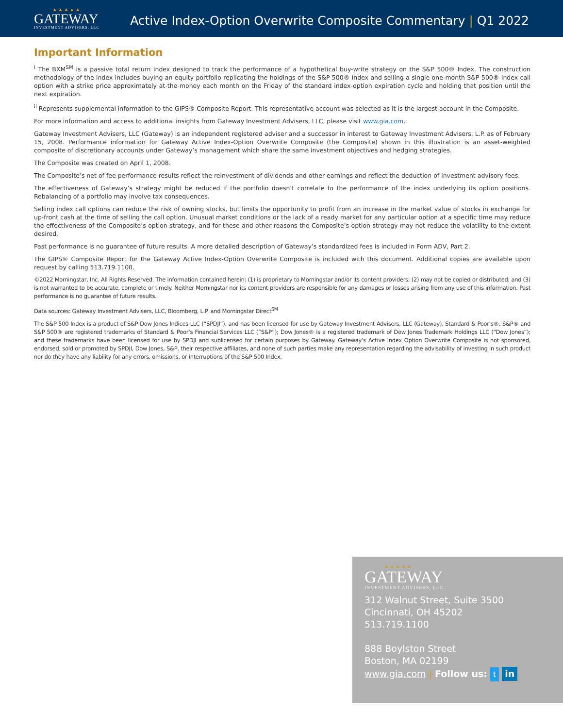▲▲▲▲▲
GATEWAY
INVESTMENT ADVISERS, LLC
Active Index-Option Overwrite Composite Commentary | Q1 2022
Important Information
<sup>i</sup> The BXM<sup>SM</sup> is a passive total return index designed to track the performance of a hypothetical buy-write strategy on the S&P 500® Index. The construction methodology of the index includes buying an equity portfolio replicating the holdings of the S&P 500® Index and selling a single one-month S&P 500® Index call option with a strike price approximately at-the-money each month on the Friday of the standard index-option expiration cycle and holding that position until the next expiration.
<sup>ii</sup> Represents supplemental information to the GIPS® Composite Report. This representative account was selected as it is the largest account in the Composite.
For more information and access to additional insights from Gateway Investment Advisers, LLC, please visit www.gia.com.
Gateway Investment Advisers, LLC (Gateway) is an independent registered adviser and a successor in interest to Gateway Investment Advisers, L.P. as of February 15, 2008. Performance information for Gateway Active Index-Option Overwrite Composite (the Composite) shown in this illustration is an asset-weighted composite of discretionary accounts under Gateway’s management which share the same investment objectives and hedging strategies.
The Composite was created on April 1, 2008.
The Composite’s net of fee performance results reflect the reinvestment of dividends and other earnings and reflect the deduction of investment advisory fees.
The effectiveness of Gateway’s strategy might be reduced if the portfolio doesn’t correlate to the performance of the index underlying its option positions. Rebalancing of a portfolio may involve tax consequences.
Selling index call options can reduce the risk of owning stocks, but limits the opportunity to profit from an increase in the market value of stocks in exchange for up-front cash at the time of selling the call option. Unusual market conditions or the lack of a ready market for any particular option at a specific time may reduce the effectiveness of the Composite’s option strategy, and for these and other reasons the Composite’s option strategy may not reduce the volatility to the extent desired.
Past performance is no guarantee of future results. A more detailed description of Gateway’s standardized fees is included in Form ADV, Part 2.
The GIPS® Composite Report for the Gateway Active Index-Option Overwrite Composite is included with this document. Additional copies are available upon request by calling 513.719.1100.
©2022 Morningstar, Inc. All Rights Reserved. The information contained herein: (1) is proprietary to Morningstar and/or its content providers; (2) may not be copied or distributed; and (3) is not warranted to be accurate, complete or timely. Neither Morningstar nor its content providers are responsible for any damages or losses arising from any use of this information. Past performance is no guarantee of future results.
Data sources: Gateway Investment Advisers, LLC, Bloomberg, L.P. and Morningstar Direct<sup>SM</sup>
The S&P 500 Index is a product of S&P Dow Jones Indices LLC (“SPDJI”), and has been licensed for use by Gateway Investment Advisers, LLC (Gateway). Standard & Poor’s®, S&P® and S&P 500® are registered trademarks of Standard & Poor’s Financial Services LLC (“S&P”); Dow Jones® is a registered trademark of Dow Jones Trademark Holdings LLC (“Dow Jones”); and these trademarks have been licensed for use by SPDJI and sublicensed for certain purposes by Gateway. Gateway’s Active Index Option Overwrite Composite is not sponsored, endorsed, sold or promoted by SPDJI, Dow Jones, S&P, their respective affiliates, and none of such parties make any representation regarding the advisability of investing in such product nor do they have any liability for any errors, omissions, or interruptions of the S&P 500 Index.
▲▲▲▲▲
GATEWAY
INVESTMENT ADVISERS, LLC
312 Walnut Street, Suite 3500
Cincinnati, OH 45202
513.719.1100
888 Boylston Street
Boston, MA 02199
www.gia.com | Follow us: t in